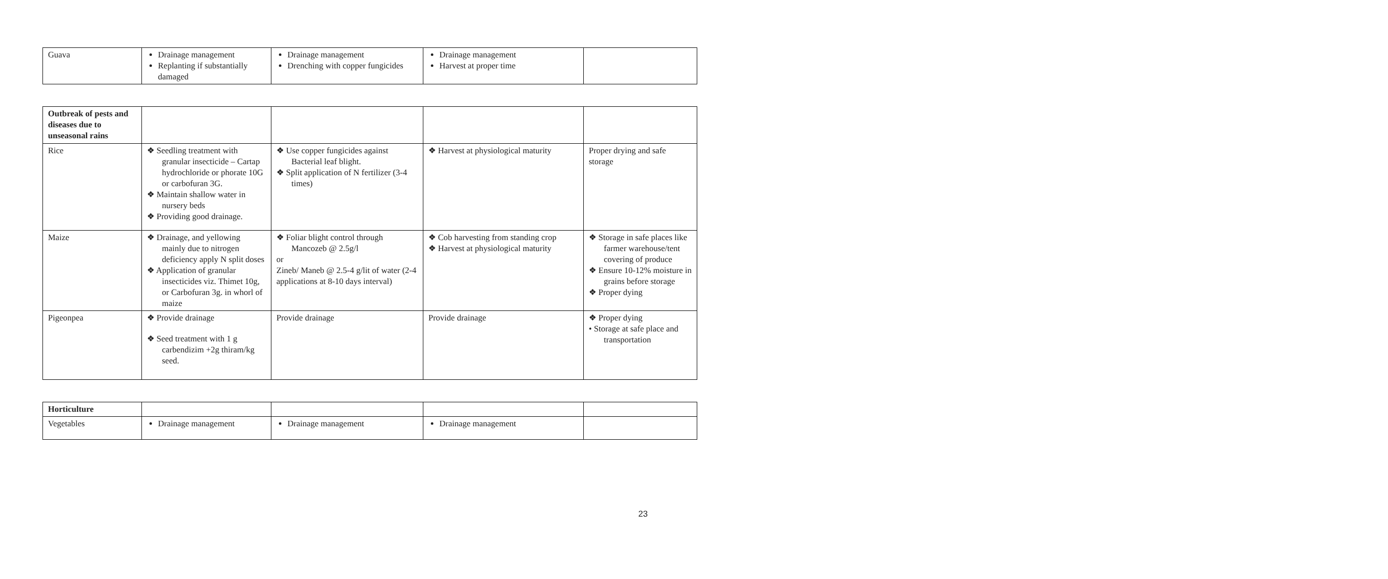| Guava | Drainage management Replanting if substantially damaged | Drainage management Drenching with copper fungicides | Drainage management Harvest at proper time | |
| Outbreak of pests and diseases due to unseasonal rains | | | | |
| Rice | ❖ Seedling treatment with granular insecticide – Cartap hydrochloride or phorate 10G or carbofuran 3G. ❖ Maintain shallow water in nursery beds ❖ Providing good drainage. | ❖ Use copper fungicides against Bacterial leaf blight. ❖ Split application of N fertilizer (3-4 times) | ❖ Harvest at physiological maturity | Proper drying and safe storage |
| Maize | ❖ Drainage, and yellowing mainly due to nitrogen deficiency apply N split doses ❖ Application of granular insecticides viz. Thimet 10g, or Carbofuran 3g. in whorl of maize | ❖ Foliar blight control through Mancozeb @ 2.5g/l or Zineb/ Maneb @ 2.5-4 g/lit of water (2-4 applications at 8-10 days interval) | ❖ Cob harvesting from standing crop ❖ Harvest at physiological maturity | ❖ Storage in safe places like farmer warehouse/tent covering of produce ❖ Ensure 10-12% moisture in grains before storage ❖ Proper dying |
| Pigeonpea | ❖ Provide drainage ❖ Seed treatment with 1 g carbendizim +2g thiram/kg seed. | Provide drainage | Provide drainage | ❖ Proper dying • Storage at safe place and transportation |
| Horticulture | | | | |
| Vegetables | Drainage management | Drainage management | Drainage management | |
23